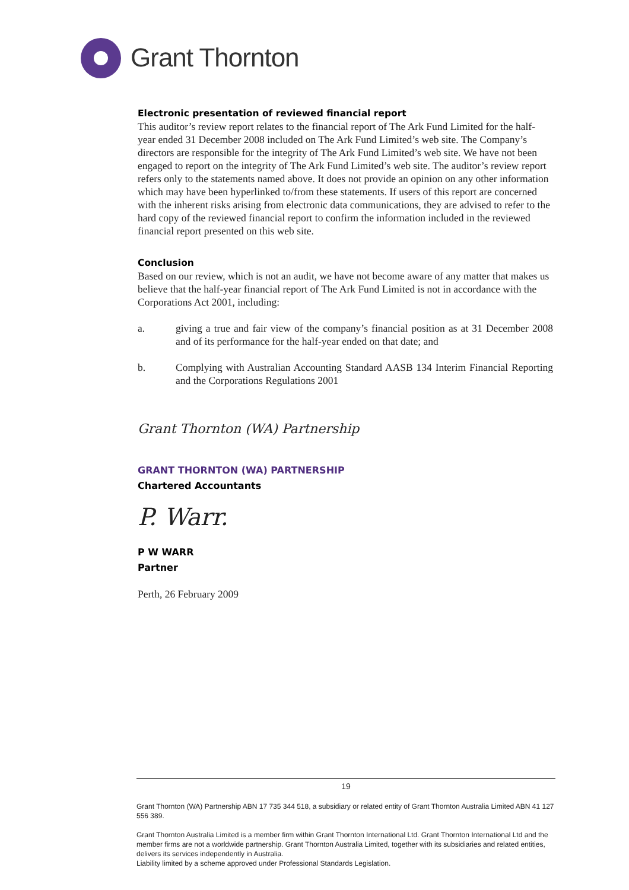Grant Thornton
Electronic presentation of reviewed financial report
This auditor’s review report relates to the financial report of The Ark Fund Limited for the half-year ended 31 December 2008 included on The Ark Fund Limited’s web site. The Company’s directors are responsible for the integrity of The Ark Fund Limited’s web site. We have not been engaged to report on the integrity of The Ark Fund Limited’s web site. The auditor’s review report refers only to the statements named above. It does not provide an opinion on any other information which may have been hyperlinked to/from these statements. If users of this report are concerned with the inherent risks arising from electronic data communications, they are advised to refer to the hard copy of the reviewed financial report to confirm the information included in the reviewed financial report presented on this web site.
Conclusion
Based on our review, which is not an audit, we have not become aware of any matter that makes us believe that the half-year financial report of The Ark Fund Limited is not in accordance with the Corporations Act 2001, including:
a. giving a true and fair view of the company’s financial position as at 31 December 2008 and of its performance for the half-year ended on that date; and
b. Complying with Australian Accounting Standard AASB 134 Interim Financial Reporting and the Corporations Regulations 2001
Grant Thornton (WA) Partnership
GRANT THORNTON (WA) PARTNERSHIP
Chartered Accountants
P. Warr.
P W WARR
Partner
Perth, 26 February 2009
19
Grant Thornton (WA) Partnership ABN 17 735 344 518, a subsidiary or related entity of Grant Thornton Australia Limited ABN 41 127 556 389.
Grant Thornton Australia Limited is a member firm within Grant Thornton International Ltd. Grant Thornton International Ltd and the member firms are not a worldwide partnership. Grant Thornton Australia Limited, together with its subsidiaries and related entities, delivers its services independently in Australia.
Liability limited by a scheme approved under Professional Standards Legislation.